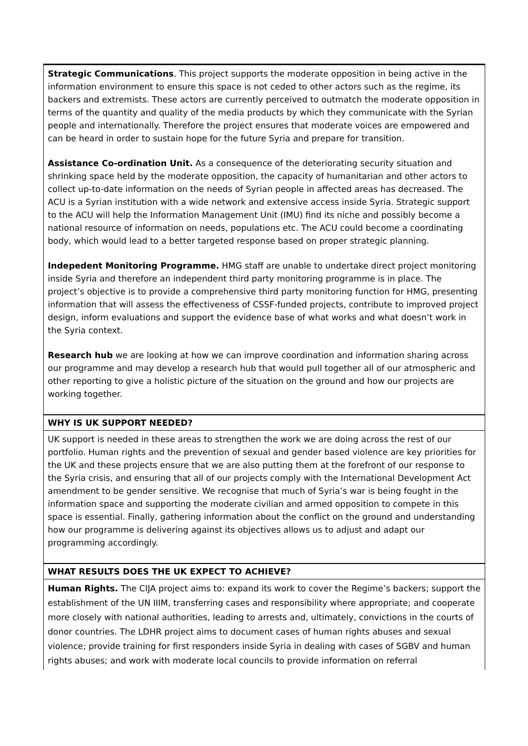| Strategic Communications . This project supports the moderate opposition in being active in the information environment to ensure this space is not ceded to other actors such as the regime, its backers and extremists. These actors are currently perceived to outmatch the moderate opposition in terms of the quantity and quality of the media products by which they communicate with the Syrian people and internationally. Therefore the project ensures that moderate voices are empowered and can be heard in order to sustain hope for the future Syria and prepare for transition. Assistance Co-ordination Unit. As a consequence of the deteriorating security situation and shrinking space held by the moderate opposition, the capacity of humanitarian and other actors to collect up-to-date information on the needs of Syrian people in affected areas has decreased. The ACU is a Syrian institution with a wide network and extensive access inside Syria. Strategic support to the ACU will help the Information Management Unit (IMU) find its niche and possibly become a national resource of information on needs, populations etc. The ACU could become a coordinating body, which would lead to a better targeted response based on proper strategic planning. Indepedent Monitoring Programme. HMG staff are unable to undertake direct project monitoring inside Syria and therefore an independent third party monitoring programme is in place. The project’s objective is to provide a comprehensive third party monitoring function for HMG, presenting information that will assess the effectiveness of CSSF-funded projects, contribute to improved project design, inform evaluations and support the evidence base of what works and what doesn’t work in the Syria context. Research hub we are looking at how we can improve coordination and information sharing across our programme and may develop a research hub that would pull together all of our atmospheric and other reporting to give a holistic picture of the situation on the ground and how our projects are working together. |
| WHY IS UK SUPPORT NEEDED? |
| UK support is needed in these areas to strengthen the work we are doing across the rest of our portfolio. Human rights and the prevention of sexual and gender based violence are key priorities for the UK and these projects ensure that we are also putting them at the forefront of our response to the Syria crisis, and ensuring that all of our projects comply with the International Development Act amendment to be gender sensitive. We recognise that much of Syria’s war is being fought in the information space and supporting the moderate civilian and armed opposition to compete in this space is essential. Finally, gathering information about the conflict on the ground and understanding how our programme is delivering against its objectives allows us to adjust and adapt our programming accordingly. |
| WHAT RESULTS DOES THE UK EXPECT TO ACHIEVE? |
| Human Rights. The CIJA project aims to: expand its work to cover the Regime’s backers; support the establishment of the UN IIIM, transferring cases and responsibility where appropriate; and cooperate more closely with national authorities, leading to arrests and, ultimately, convictions in the courts of donor countries. The LDHR project aims to document cases of human rights abuses and sexual violence; provide training for first responders inside Syria in dealing with cases of SGBV and human rights abuses; and work with moderate local councils to provide information on referral |